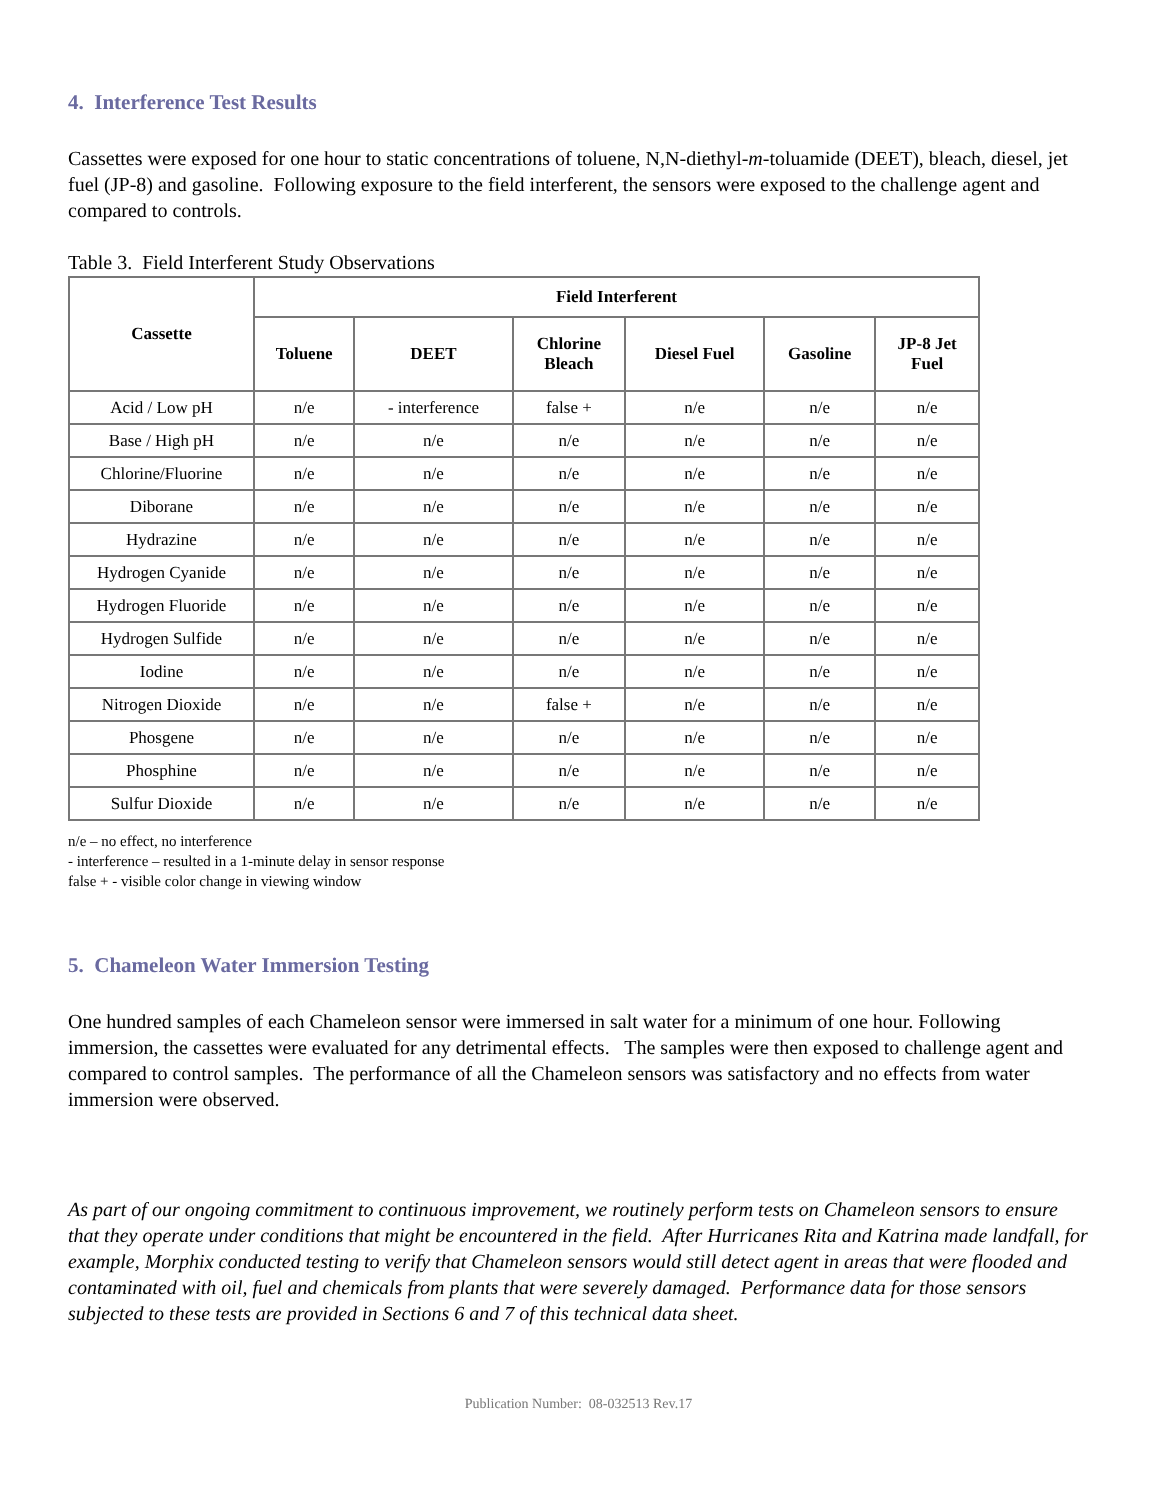4. Interference Test Results
Cassettes were exposed for one hour to static concentrations of toluene, N,N-diethyl-m-toluamide (DEET), bleach, diesel, jet fuel (JP-8) and gasoline. Following exposure to the field interferent, the sensors were exposed to the challenge agent and compared to controls.
Table 3. Field Interferent Study Observations
| Cassette | Field Interferent | | | | | |
| --- | --- | --- | --- | --- | --- | --- |
| | Toluene | DEET | Chlorine Bleach | Diesel Fuel | Gasoline | JP-8 Jet Fuel |
| Acid / Low pH | n/e | - interference | false + | n/e | n/e | n/e |
| Base / High pH | n/e | n/e | n/e | n/e | n/e | n/e |
| Chlorine/Fluorine | n/e | n/e | n/e | n/e | n/e | n/e |
| Diborane | n/e | n/e | n/e | n/e | n/e | n/e |
| Hydrazine | n/e | n/e | n/e | n/e | n/e | n/e |
| Hydrogen Cyanide | n/e | n/e | n/e | n/e | n/e | n/e |
| Hydrogen Fluoride | n/e | n/e | n/e | n/e | n/e | n/e |
| Hydrogen Sulfide | n/e | n/e | n/e | n/e | n/e | n/e |
| Iodine | n/e | n/e | n/e | n/e | n/e | n/e |
| Nitrogen Dioxide | n/e | n/e | false + | n/e | n/e | n/e |
| Phosgene | n/e | n/e | n/e | n/e | n/e | n/e |
| Phosphine | n/e | n/e | n/e | n/e | n/e | n/e |
| Sulfur Dioxide | n/e | n/e | n/e | n/e | n/e | n/e |
n/e – no effect, no interference
- interference – resulted in a 1-minute delay in sensor response
false + - visible color change in viewing window
5. Chameleon Water Immersion Testing
One hundred samples of each Chameleon sensor were immersed in salt water for a minimum of one hour. Following immersion, the cassettes were evaluated for any detrimental effects. The samples were then exposed to challenge agent and compared to control samples. The performance of all the Chameleon sensors was satisfactory and no effects from water immersion were observed.
As part of our ongoing commitment to continuous improvement, we routinely perform tests on Chameleon sensors to ensure that they operate under conditions that might be encountered in the field. After Hurricanes Rita and Katrina made landfall, for example, Morphix conducted testing to verify that Chameleon sensors would still detect agent in areas that were flooded and contaminated with oil, fuel and chemicals from plants that were severely damaged. Performance data for those sensors subjected to these tests are provided in Sections 6 and 7 of this technical data sheet.
Publication Number: 08-032513 Rev.17